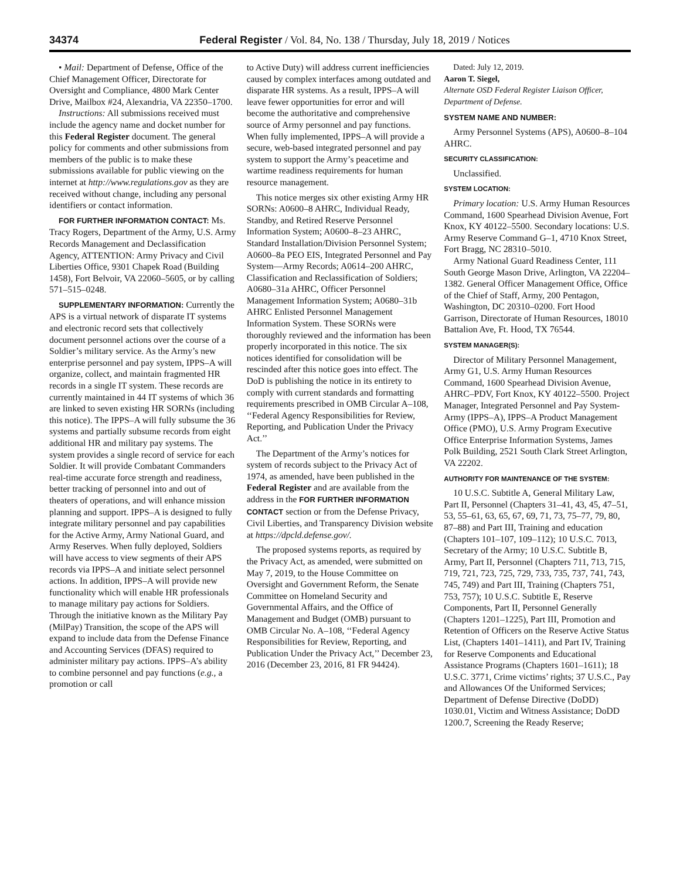34374 Federal Register / Vol. 84, No. 138 / Thursday, July 18, 2019 / Notices
• Mail: Department of Defense, Office of the Chief Management Officer, Directorate for Oversight and Compliance, 4800 Mark Center Drive, Mailbox #24, Alexandria, VA 22350–1700.
Instructions: All submissions received must include the agency name and docket number for this Federal Register document. The general policy for comments and other submissions from members of the public is to make these submissions available for public viewing on the internet at http://www.regulations.gov as they are received without change, including any personal identifiers or contact information.
FOR FURTHER INFORMATION CONTACT: Ms. Tracy Rogers, Department of the Army, U.S. Army Records Management and Declassification Agency, ATTENTION: Army Privacy and Civil Liberties Office, 9301 Chapek Road (Building 1458), Fort Belvoir, VA 22060–5605, or by calling 571–515–0248.
SUPPLEMENTARY INFORMATION: Currently the APS is a virtual network of disparate IT systems and electronic record sets that collectively document personnel actions over the course of a Soldier’s military service. As the Army’s new enterprise personnel and pay system, IPPS–A will organize, collect, and maintain fragmented HR records in a single IT system. These records are currently maintained in 44 IT systems of which 36 are linked to seven existing HR SORNs (including this notice). The IPPS–A will fully subsume the 36 systems and partially subsume records from eight additional HR and military pay systems. The system provides a single record of service for each Soldier. It will provide Combatant Commanders real-time accurate force strength and readiness, better tracking of personnel into and out of theaters of operations, and will enhance mission planning and support. IPPS–A is designed to fully integrate military personnel and pay capabilities for the Active Army, Army National Guard, and Army Reserves. When fully deployed, Soldiers will have access to view segments of their APS records via IPPS–A and initiate select personnel actions. In addition, IPPS–A will provide new functionality which will enable HR professionals to manage military pay actions for Soldiers. Through the initiative known as the Military Pay (MilPay) Transition, the scope of the APS will expand to include data from the Defense Finance and Accounting Services (DFAS) required to administer military pay actions. IPPS–A’s ability to combine personnel and pay functions (e.g., a promotion or call
to Active Duty) will address current inefficiencies caused by complex interfaces among outdated and disparate HR systems. As a result, IPPS–A will leave fewer opportunities for error and will become the authoritative and comprehensive source of Army personnel and pay functions. When fully implemented, IPPS–A will provide a secure, web-based integrated personnel and pay system to support the Army’s peacetime and wartime readiness requirements for human resource management.
This notice merges six other existing Army HR SORNs: A0600–8 AHRC, Individual Ready, Standby, and Retired Reserve Personnel Information System; A0600–8–23 AHRC, Standard Installation/Division Personnel System; A0600–8a PEO EIS, Integrated Personnel and Pay System—Army Records; A0614–200 AHRC, Classification and Reclassification of Soldiers; A0680–31a AHRC, Officer Personnel Management Information System; A0680–31b AHRC Enlisted Personnel Management Information System. These SORNs were thoroughly reviewed and the information has been properly incorporated in this notice. The six notices identified for consolidation will be rescinded after this notice goes into effect. The DoD is publishing the notice in its entirety to comply with current standards and formatting requirements prescribed in OMB Circular A–108, ‘‘Federal Agency Responsibilities for Review, Reporting, and Publication Under the Privacy Act.’’
The Department of the Army’s notices for system of records subject to the Privacy Act of 1974, as amended, have been published in the Federal Register and are available from the address in the FOR FURTHER INFORMATION CONTACT section or from the Defense Privacy, Civil Liberties, and Transparency Division website at https://dpcld.defense.gov/.
The proposed systems reports, as required by the Privacy Act, as amended, were submitted on May 7, 2019, to the House Committee on Oversight and Government Reform, the Senate Committee on Homeland Security and Governmental Affairs, and the Office of Management and Budget (OMB) pursuant to OMB Circular No. A–108, ‘‘Federal Agency Responsibilities for Review, Reporting, and Publication Under the Privacy Act,’’ December 23, 2016 (December 23, 2016, 81 FR 94424).
Dated: July 12, 2019.
Aaron T. Siegel,
Alternate OSD Federal Register Liaison Officer, Department of Defense.
SYSTEM NAME AND NUMBER:
Army Personnel Systems (APS), A0600–8–104 AHRC.
SECURITY CLASSIFICATION:
Unclassified.
SYSTEM LOCATION:
Primary location: U.S. Army Human Resources Command, 1600 Spearhead Division Avenue, Fort Knox, KY 40122–5500. Secondary locations: U.S. Army Reserve Command G–1, 4710 Knox Street, Fort Bragg, NC 28310–5010.
Army National Guard Readiness Center, 111 South George Mason Drive, Arlington, VA 22204–1382. General Officer Management Office, Office of the Chief of Staff, Army, 200 Pentagon, Washington, DC 20310–0200. Fort Hood Garrison, Directorate of Human Resources, 18010 Battalion Ave, Ft. Hood, TX 76544.
SYSTEM MANAGER(S):
Director of Military Personnel Management, Army G1, U.S. Army Human Resources Command, 1600 Spearhead Division Avenue, AHRC–PDV, Fort Knox, KY 40122–5500. Project Manager, Integrated Personnel and Pay System-Army (IPPS–A), IPPS–A Product Management Office (PMO), U.S. Army Program Executive Office Enterprise Information Systems, James Polk Building, 2521 South Clark Street Arlington, VA 22202.
AUTHORITY FOR MAINTENANCE OF THE SYSTEM:
10 U.S.C. Subtitle A, General Military Law, Part II, Personnel (Chapters 31–41, 43, 45, 47–51, 53, 55–61, 63, 65, 67, 69, 71, 73, 75–77, 79, 80, 87–88) and Part III, Training and education (Chapters 101–107, 109–112); 10 U.S.C. 7013, Secretary of the Army; 10 U.S.C. Subtitle B, Army, Part II, Personnel (Chapters 711, 713, 715, 719, 721, 723, 725, 729, 733, 735, 737, 741, 743, 745, 749) and Part III, Training (Chapters 751, 753, 757); 10 U.S.C. Subtitle E, Reserve Components, Part II, Personnel Generally (Chapters 1201–1225), Part III, Promotion and Retention of Officers on the Reserve Active Status List, (Chapters 1401–1411), and Part IV, Training for Reserve Components and Educational Assistance Programs (Chapters 1601–1611); 18 U.S.C. 3771, Crime victims’ rights; 37 U.S.C., Pay and Allowances Of the Uniformed Services; Department of Defense Directive (DoDD) 1030.01, Victim and Witness Assistance; DoDD 1200.7, Screening the Ready Reserve;